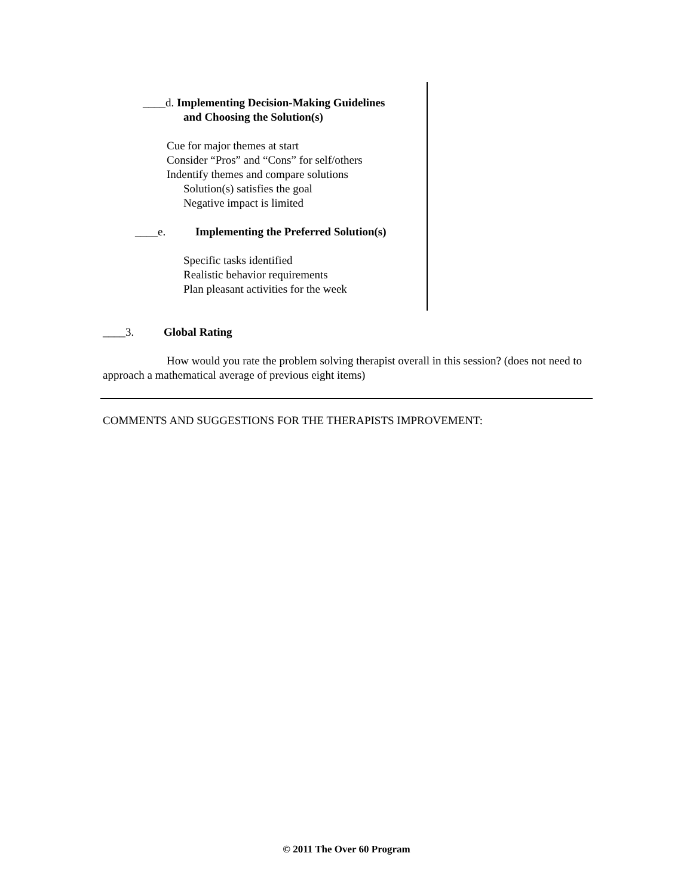____d. Implementing Decision-Making Guidelines
and Choosing the Solution(s)
Cue for major themes at start
Consider “Pros” and “Cons” for self/others
Indentify themes and compare solutions
Solution(s) satisfies the goal
Negative impact is limited
____e. Implementing the Preferred Solution(s)
Specific tasks identified
Realistic behavior requirements
Plan pleasant activities for the week
____3. Global Rating
How would you rate the problem solving therapist overall in this session? (does not need to approach a mathematical average of previous eight items)
COMMENTS AND SUGGESTIONS FOR THE THERAPISTS IMPROVEMENT:
© 2011 The Over 60 Program